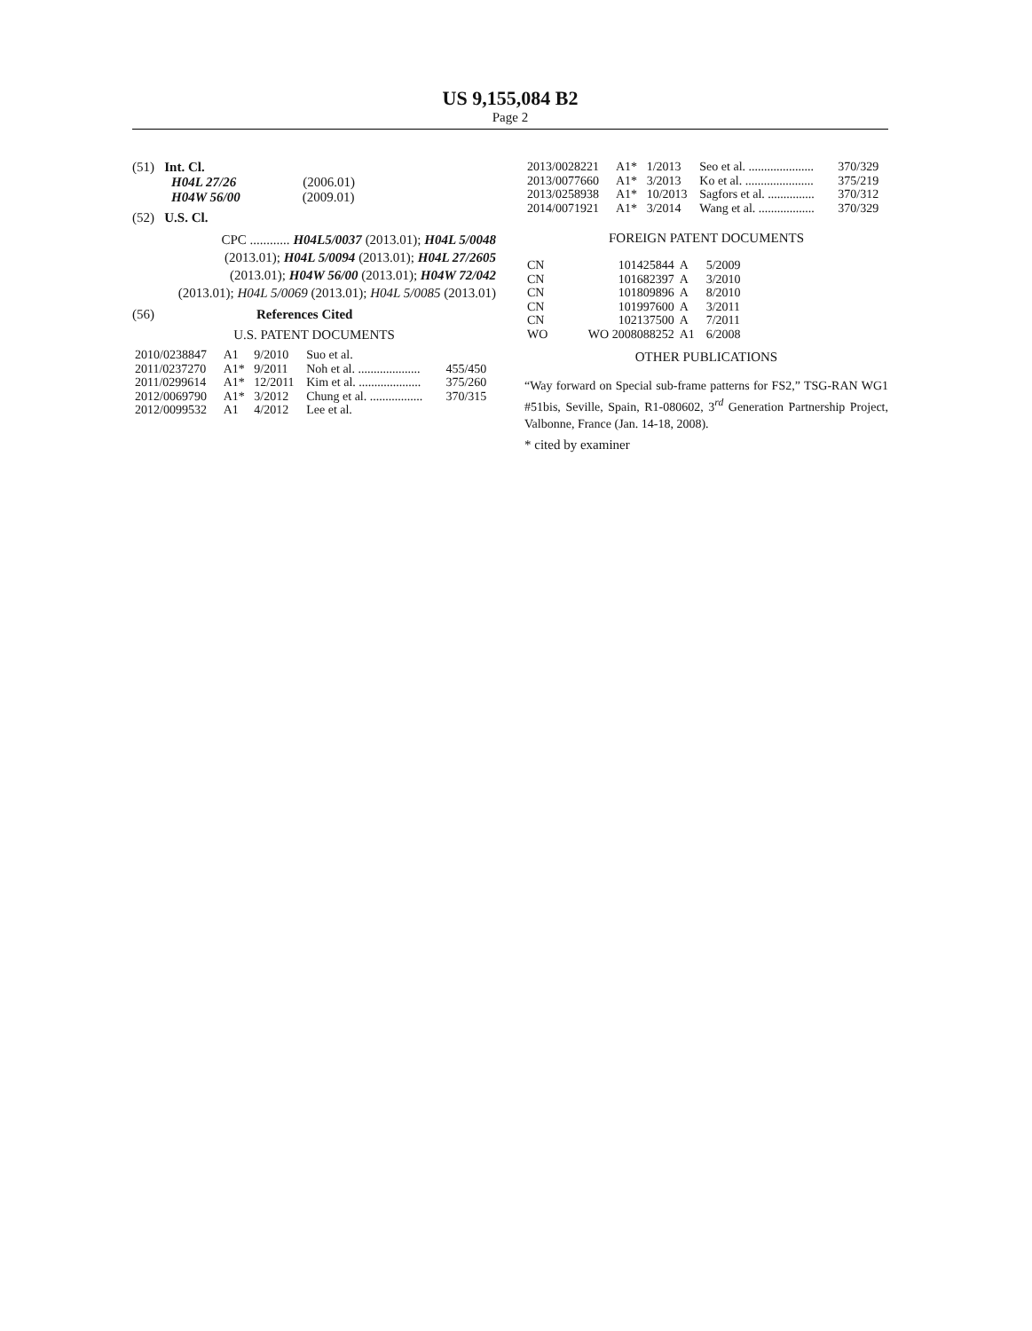US 9,155,084 B2
Page 2
(51) Int. Cl.
H04L 27/26 (2006.01)
H04W 56/00 (2009.01)
(52) U.S. Cl.
CPC ............ H04L5/0037 (2013.01); H04L 5/0048 (2013.01); H04L 5/0094 (2013.01); H04L 27/2605 (2013.01); H04W 56/00 (2013.01); H04W 72/042 (2013.01); H04L 5/0069 (2013.01); H04L 5/0085 (2013.01)
(56) References Cited
U.S. PATENT DOCUMENTS
| 2010/0238847 | A1 | 9/2010 | Suo et al. | |
| 2011/0237270 | A1* | 9/2011 | Noh et al. .................... | 455/450 |
| 2011/0299614 | A1* | 12/2011 | Kim et al. .................... | 375/260 |
| 2012/0069790 | A1* | 3/2012 | Chung et al. ................. | 370/315 |
| 2012/0099532 | A1 | 4/2012 | Lee et al. | |
| 2013/0028221 | A1* | 1/2013 | Seo et al. ..................... | 370/329 |
| 2013/0077660 | A1* | 3/2013 | Ko et al. ...................... | 375/219 |
| 2013/0258938 | A1* | 10/2013 | Sagfors et al. ............... | 370/312 |
| 2014/0071921 | A1* | 3/2014 | Wang et al. .................. | 370/329 |
FOREIGN PATENT DOCUMENTS
| CN | 101425844 | A | 5/2009 |
| CN | 101682397 | A | 3/2010 |
| CN | 101809896 | A | 8/2010 |
| CN | 101997600 | A | 3/2011 |
| CN | 102137500 | A | 7/2011 |
| WO | WO 2008088252 | A1 | 6/2008 |
OTHER PUBLICATIONS
“Way forward on Special sub-frame patterns for FS2,” TSG-RAN WG1 #51bis, Seville, Spain, R1-080602, 3<sup>rd</sup> Generation Partnership Project, Valbonne, France (Jan. 14-18, 2008).
* cited by examiner